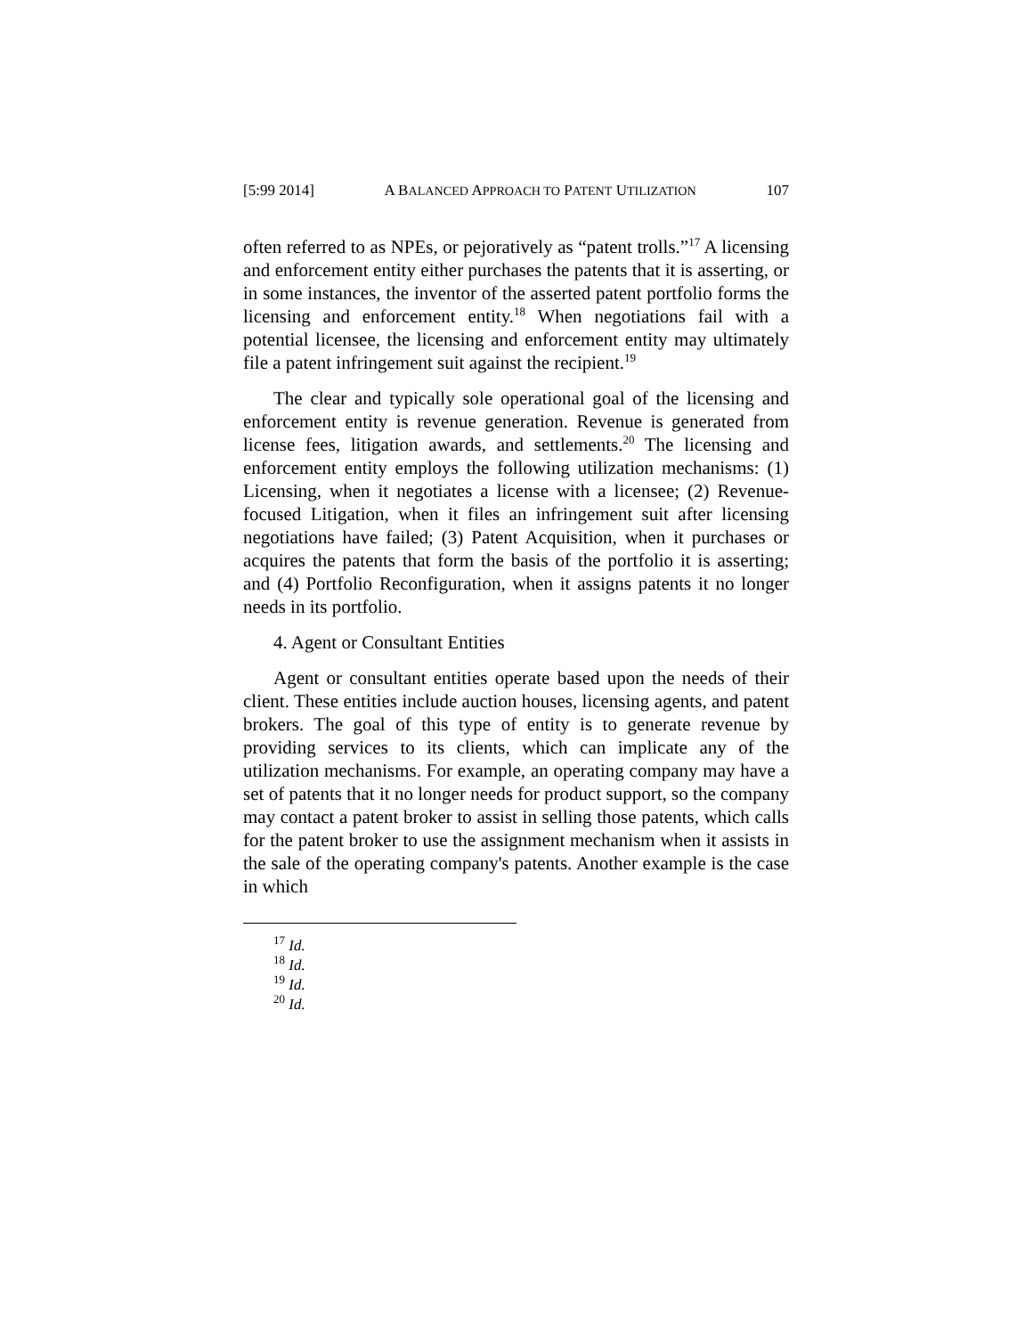[5:99 2014] A BALANCED APPROACH TO PATENT UTILIZATION 107
often referred to as NPEs, or pejoratively as “patent trolls.”<sup>17</sup> A licensing and enforcement entity either purchases the patents that it is asserting, or in some instances, the inventor of the asserted patent portfolio forms the licensing and enforcement entity.<sup>18</sup> When negotiations fail with a potential licensee, the licensing and enforcement entity may ultimately file a patent infringement suit against the recipient.<sup>19</sup>
The clear and typically sole operational goal of the licensing and enforcement entity is revenue generation. Revenue is generated from license fees, litigation awards, and settlements.<sup>20</sup> The licensing and enforcement entity employs the following utilization mechanisms: (1) Licensing, when it negotiates a license with a licensee; (2) Revenue-focused Litigation, when it files an infringement suit after licensing negotiations have failed; (3) Patent Acquisition, when it purchases or acquires the patents that form the basis of the portfolio it is asserting; and (4) Portfolio Reconfiguration, when it assigns patents it no longer needs in its portfolio.
4. Agent or Consultant Entities
Agent or consultant entities operate based upon the needs of their client. These entities include auction houses, licensing agents, and patent brokers. The goal of this type of entity is to generate revenue by providing services to its clients, which can implicate any of the utilization mechanisms. For example, an operating company may have a set of patents that it no longer needs for product support, so the company may contact a patent broker to assist in selling those patents, which calls for the patent broker to use the assignment mechanism when it assists in the sale of the operating company's patents. Another example is the case in which
<sup>17</sup> Id.
<sup>18</sup> Id.
<sup>19</sup> Id.
<sup>20</sup> Id.